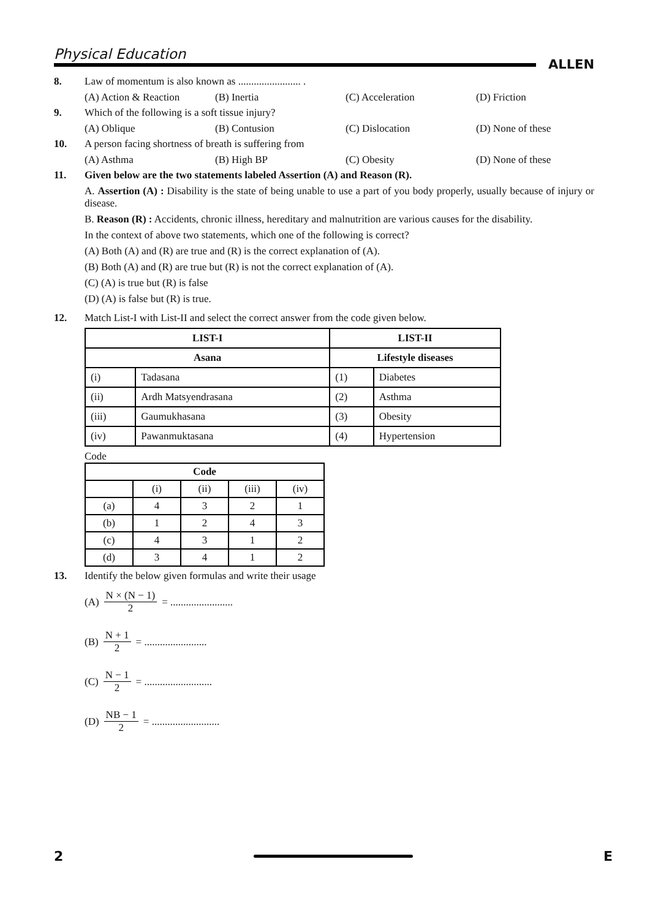Physical Education
ALLEN
8. Law of momentum is also known as ........................ .
(A) Action & Reaction (B) Inertia (C) Acceleration (D) Friction
9. Which of the following is a soft tissue injury?
(A) Oblique (B) Contusion (C) Dislocation (D) None of these
10. A person facing shortness of breath is suffering from
(A) Asthma (B) High BP (C) Obesity (D) None of these
11. Given below are the two statements labeled Assertion (A) and Reason (R).
A. Assertion (A) : Disability is the state of being unable to use a part of you body properly, usually because of injury or disease.
B. Reason (R) : Accidents, chronic illness, hereditary and malnutrition are various causes for the disability.
In the context of above two statements, which one of the following is correct?
(A) Both (A) and (R) are true and (R) is the correct explanation of (A).
(B) Both (A) and (R) are true but (R) is not the correct explanation of (A).
(C) (A) is true but (R) is false
(D) (A) is false but (R) is true.
12. Match List-I with List-II and select the correct answer from the code given below.
| LIST-I | | LIST-II | |
| --- | --- | --- | --- |
| Asana | | Lifestyle diseases | |
| (i) | Tadasana | (1) | Diabetes |
| (ii) | Ardh Matsyendrasana | (2) | Asthma |
| (iii) | Gaumukhasana | (3) | Obesity |
| (iv) | Pawanmuktasana | (4) | Hypertension |
Code
| Code | | | | |
| --- | --- | --- | --- | --- |
| | (i) | (ii) | (iii) | (iv) |
| (a) | 4 | 3 | 2 | 1 |
| (b) | 1 | 2 | 4 | 3 |
| (c) | 4 | 3 | 1 | 2 |
| (d) | 3 | 4 | 1 | 2 |
13. Identify the below given formulas and write their usage
(A) N × (N − 1) 2 = ........................
(B) N + 1 2 = ........................
(C) N − 1 2 = .......................... (D) NB − 1 2 = ..........................
2 E